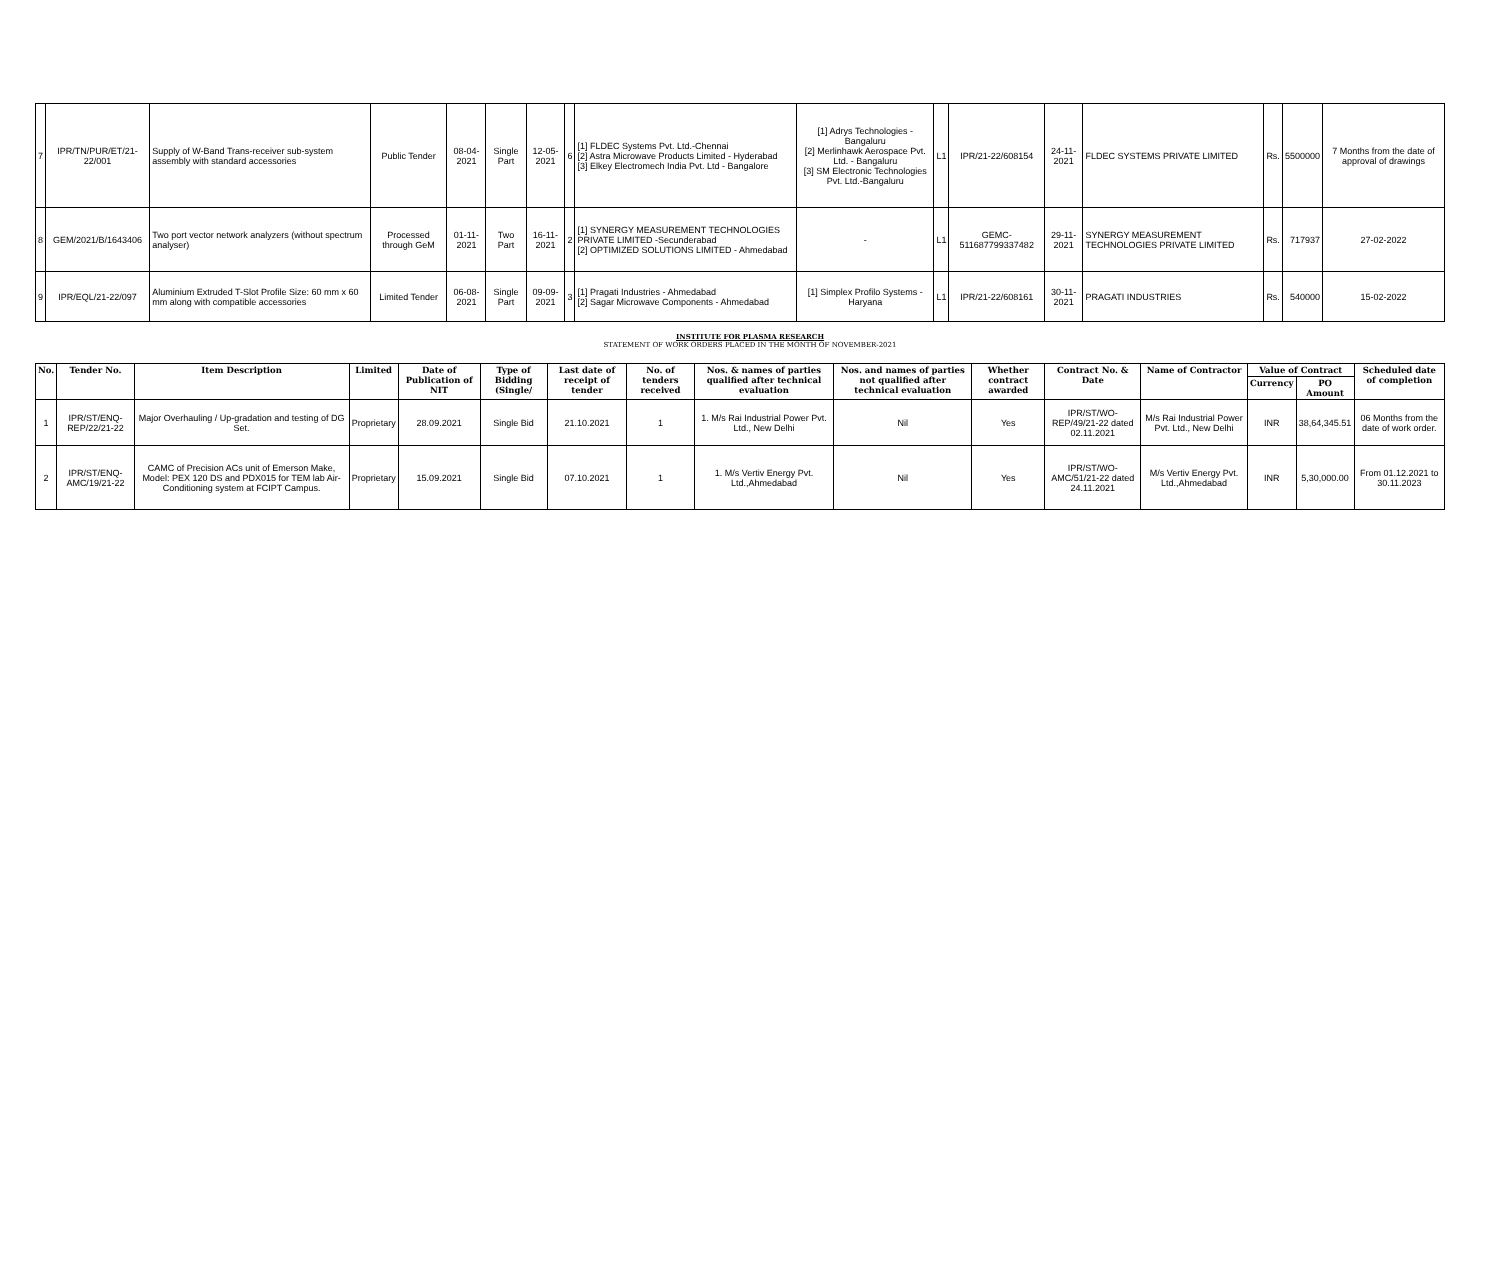| 7 | IPR/TN/PUR/ET/21-22/001 | Supply of W-Band Trans-receiver sub-system assembly with standard accessories | Public Tender | 08-04-2021 | Single Part | 12-05-2021 | 6 | [1] FLDEC Systems Pvt. Ltd.-Chennai [2] Astra Microwave Products Limited - Hyderabad [3] Elkey Electromech India Pvt. Ltd - Bangalore | [1] Adrys Technologies - Bangaluru [2] Merlinhawk Aerospace Pvt. Ltd. - Bangaluru [3] SM Electronic Technologies Pvt. Ltd.-Bangaluru | L1 | IPR/21-22/608154 | 24-11-2021 | FLDEC SYSTEMS PRIVATE LIMITED | Rs. | 5500000 | 7 Months from the date of approval of drawings |
| 8 | GEM/2021/B/1643406 | Two port vector network analyzers (without spectrum analyser) | Processed through GeM | 01-11-2021 | Two Part | 16-11-2021 | 2 | [1] SYNERGY MEASUREMENT TECHNOLOGIES PRIVATE LIMITED -Secunderabad [2] OPTIMIZED SOLUTIONS LIMITED - Ahmedabad | - | L1 | GEMC-511687799337482 | 29-11-2021 | SYNERGY MEASUREMENT TECHNOLOGIES PRIVATE LIMITED | Rs. | 717937 | 27-02-2022 |
| 9 | IPR/EQL/21-22/097 | Aluminium Extruded T-Slot Profile Size: 60 mm x 60 mm along with compatible accessories | Limited Tender | 06-08-2021 | Single Part | 09-09-2021 | 3 | [1] Pragati Industries - Ahmedabad [2] Sagar Microwave Components - Ahmedabad | [1] Simplex Profilo Systems - Haryana | L1 | IPR/21-22/608161 | 30-11-2021 | PRAGATI INDUSTRIES | Rs. | 540000 | 15-02-2022 |
INSTITUTE FOR PLASMA RESEARCH
STATEMENT OF WORK ORDERS PLACED IN THE MONTH OF NOVEMBER-2021
| No. | Tender No. | Item Description | Limited | Date of Publication of NIT | Type of Bidding (Single/ | Last date of receipt of tender | No. of tenders received | Nos. & names of parties qualified after technical evaluation | Nos. and names of parties not qualified after technical evaluation | Whether contract awarded | Contract No. & Date | Name of Contractor | Value of Contract | | Scheduled date of completion |
| --- | --- | --- | --- | --- | --- | --- | --- | --- | --- | --- | --- | --- | --- | --- | --- |
| | | | | | | | | | | | | | Currency | PO Amount | |
| 1 | IPR/ST/ENQ-REP/22/21-22 | Major Overhauling / Up-gradation and testing of DG Set. | Proprietary | 28.09.2021 | Single Bid | 21.10.2021 | 1 | 1. M/s Rai Industrial Power Pvt. Ltd., New Delhi | Nil | Yes | IPR/ST/WO-REP/49/21-22 dated 02.11.2021 | M/s Rai Industrial Power Pvt. Ltd., New Delhi | INR | 38,64,345.51 | 06 Months from the date of work order. |
| 2 | IPR/ST/ENQ-AMC/19/21-22 | CAMC of Precision ACs unit of Emerson Make, Model: PEX 120 DS and PDX015 for TEM lab Air-Conditioning system at FCIPT Campus. | Proprietary | 15.09.2021 | Single Bid | 07.10.2021 | 1 | 1. M/s Vertiv Energy Pvt. Ltd.,Ahmedabad | Nil | Yes | IPR/ST/WO-AMC/51/21-22 dated 24.11.2021 | M/s Vertiv Energy Pvt. Ltd.,Ahmedabad | INR | 5,30,000.00 | From 01.12.2021 to 30.11.2023 |